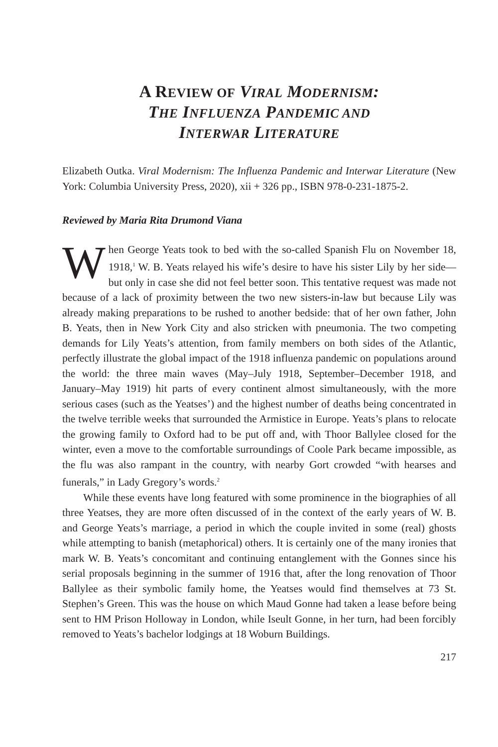A REVIEW OF VIRAL MODERNISM:
THE INFLUENZA PANDEMIC AND
INTERWAR LITERATURE
Elizabeth Outka. Viral Modernism: The Influenza Pandemic and Interwar Literature (New York: Columbia University Press, 2020), xii + 326 pp., ISBN 978-0-231-1875-2.
Reviewed by Maria Rita Drumond Viana
When George Yeats took to bed with the so-called Spanish Flu on November 18, 1918,<sup>1</sup> W. B. Yeats relayed his wife’s desire to have his sister Lily by her side—but only in case she did not feel better soon. This tentative request was made not because of a lack of proximity between the two new sisters-in-law but because Lily was already making preparations to be rushed to another bedside: that of her own father, John B. Yeats, then in New York City and also stricken with pneumonia. The two competing demands for Lily Yeats’s attention, from family members on both sides of the Atlantic, perfectly illustrate the global impact of the 1918 influenza pandemic on populations around the world: the three main waves (May–July 1918, September–December 1918, and January–May 1919) hit parts of every continent almost simultaneously, with the more serious cases (such as the Yeatses’) and the highest number of deaths being concentrated in the twelve terrible weeks that surrounded the Armistice in Europe. Yeats’s plans to relocate the growing family to Oxford had to be put off and, with Thoor Ballylee closed for the winter, even a move to the comfortable surroundings of Coole Park became impossible, as the flu was also rampant in the country, with nearby Gort crowded “with hearses and funerals,” in Lady Gregory’s words.<sup>2</sup>
While these events have long featured with some prominence in the biographies of all three Yeatses, they are more often discussed of in the context of the early years of W. B. and George Yeats’s marriage, a period in which the couple invited in some (real) ghosts while attempting to banish (metaphorical) others. It is certainly one of the many ironies that mark W. B. Yeats’s concomitant and continuing entanglement with the Gonnes since his serial proposals beginning in the summer of 1916 that, after the long renovation of Thoor Ballylee as their symbolic family home, the Yeatses would find themselves at 73 St. Stephen’s Green. This was the house on which Maud Gonne had taken a lease before being sent to HM Prison Holloway in London, while Iseult Gonne, in her turn, had been forcibly removed to Yeats’s bachelor lodgings at 18 Woburn Buildings.
217